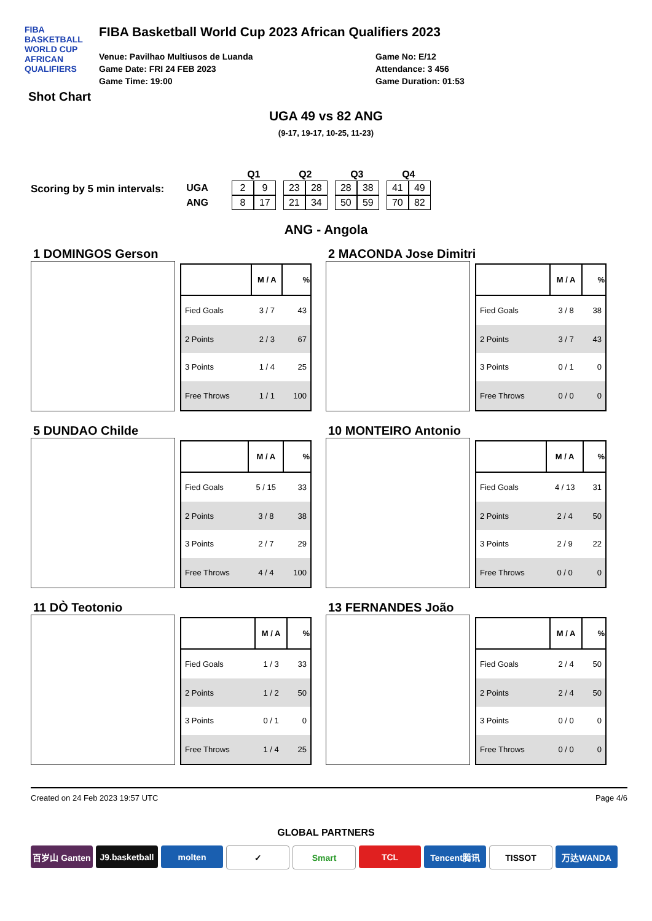FIBA
BASKETBALL
WORLD CUP
AFRICAN QUALIFIERS
FIBA Basketball World Cup 2023 African Qualifiers 2023
Venue: Pavilhao Multiusos de Luanda
Game Date: FRI 24 FEB 2023
Game Time: 19:00
Game No: E/12
Attendance: 3 456
Game Duration: 01:53
Shot Chart
UGA 49 vs 82 ANG
(9-17, 19-17, 10-25, 11-23)
Scoring by 5 min intervals:
| | | Q1 | | | Q2 | | | Q3 | | | Q4 | |
| UGA | | 2 | 9 | | 23 | 28 | | 28 | 38 | | 41 | 49 |
| ANG | | 8 | 17 | | 21 | 34 | | 50 | 59 | | 70 | 82 |
ANG - Angola
1 DOMINGOS Gerson
| | M / A | % |
| --- | --- | --- |
| Fied Goals | 3 / 7 | 43 |
| 2 Points | 2 / 3 | 67 |
| 3 Points | 1 / 4 | 25 |
| Free Throws | 1 / 1 | 100 |
2 MACONDA Jose Dimitri
| | M / A | % |
| --- | --- | --- |
| Fied Goals | 3 / 8 | 38 |
| 2 Points | 3 / 7 | 43 |
| 3 Points | 0 / 1 | 0 |
| Free Throws | 0 / 0 | 0 |
5 DUNDAO Childe
| | M / A | % |
| --- | --- | --- |
| Fied Goals | 5 / 15 | 33 |
| 2 Points | 3 / 8 | 38 |
| 3 Points | 2 / 7 | 29 |
| Free Throws | 4 / 4 | 100 |
10 MONTEIRO Antonio
| | M / A | % |
| --- | --- | --- |
| Fied Goals | 4 / 13 | 31 |
| 2 Points | 2 / 4 | 50 |
| 3 Points | 2 / 9 | 22 |
| Free Throws | 0 / 0 | 0 |
11 DÒ Teotonio
| | M / A | % |
| --- | --- | --- |
| Fied Goals | 1 / 3 | 33 |
| 2 Points | 1 / 2 | 50 |
| 3 Points | 0 / 1 | 0 |
| Free Throws | 1 / 4 | 25 |
13 FERNANDES João
| | M / A | % |
| --- | --- | --- |
| Fied Goals | 2 / 4 | 50 |
| 2 Points | 2 / 4 | 50 |
| 3 Points | 0 / 0 | 0 |
| Free Throws | 0 / 0 | 0 |
Created on 24 Feb 2023 19:57 UTC Page 4/6
GLOBAL PARTNERS
百岁山 Ganten J9.basketball
molten ✓ Smart TCL Tencent腾讯 TISSOT 万达WANDA